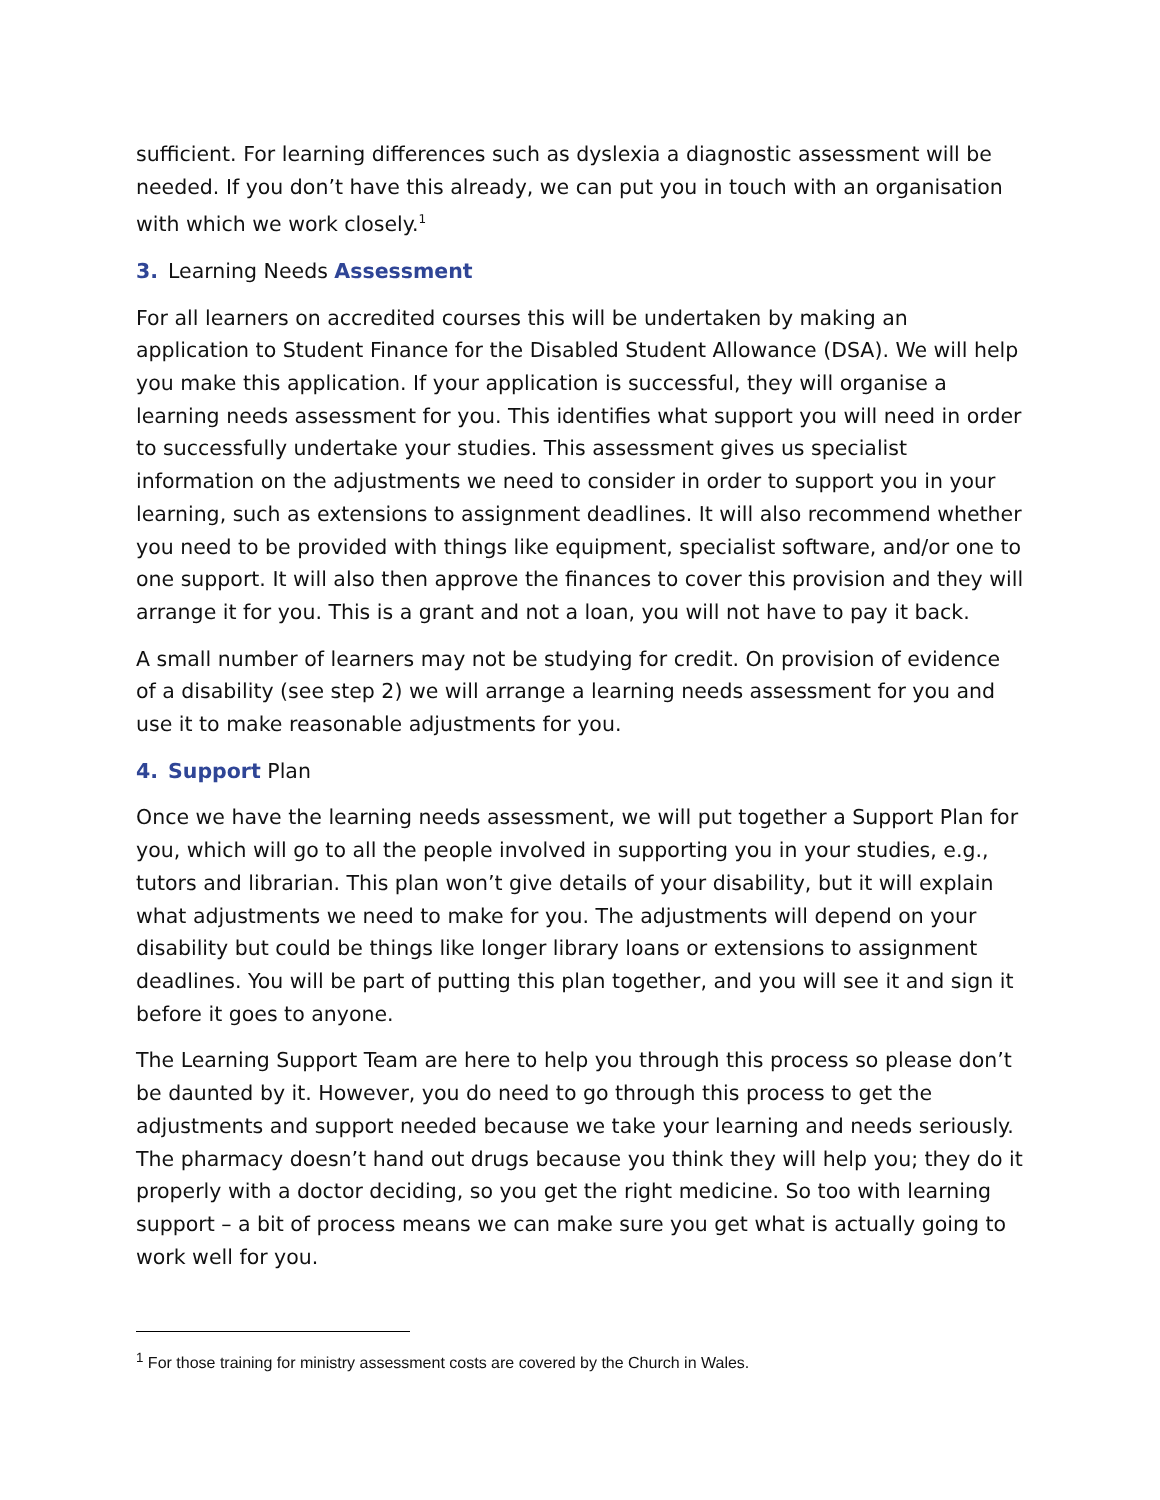sufficient. For learning differences such as dyslexia a diagnostic assessment will be needed. If you don’t have this already, we can put you in touch with an organisation with which we work closely.<sup>1</sup>
3. Learning Needs Assessment
For all learners on accredited courses this will be undertaken by making an application to Student Finance for the Disabled Student Allowance (DSA). We will help you make this application. If your application is successful, they will organise a learning needs assessment for you. This identifies what support you will need in order to successfully undertake your studies. This assessment gives us specialist information on the adjustments we need to consider in order to support you in your learning, such as extensions to assignment deadlines. It will also recommend whether you need to be provided with things like equipment, specialist software, and/or one to one support. It will also then approve the finances to cover this provision and they will arrange it for you. This is a grant and not a loan, you will not have to pay it back.
A small number of learners may not be studying for credit. On provision of evidence of a disability (see step 2) we will arrange a learning needs assessment for you and use it to make reasonable adjustments for you.
4. Support Plan
Once we have the learning needs assessment, we will put together a Support Plan for you, which will go to all the people involved in supporting you in your studies, e.g., tutors and librarian. This plan won’t give details of your disability, but it will explain what adjustments we need to make for you. The adjustments will depend on your disability but could be things like longer library loans or extensions to assignment deadlines. You will be part of putting this plan together, and you will see it and sign it before it goes to anyone.
The Learning Support Team are here to help you through this process so please don’t be daunted by it. However, you do need to go through this process to get the adjustments and support needed because we take your learning and needs seriously. The pharmacy doesn’t hand out drugs because you think they will help you; they do it properly with a doctor deciding, so you get the right medicine. So too with learning support – a bit of process means we can make sure you get what is actually going to work well for you.
<sup>1</sup> For those training for ministry assessment costs are covered by the Church in Wales.